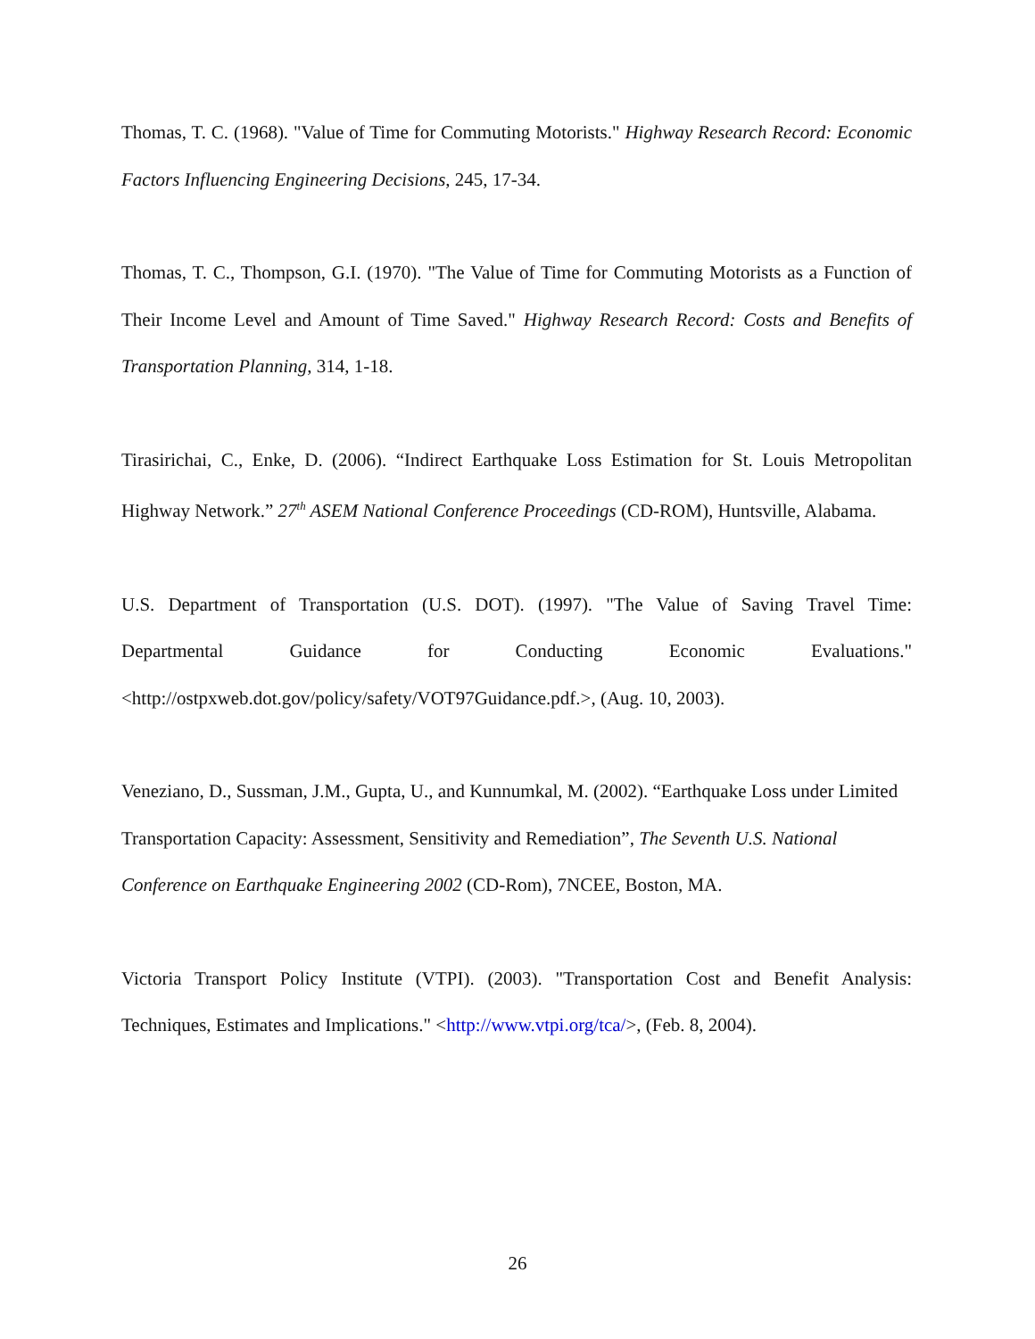Thomas, T. C. (1968). "Value of Time for Commuting Motorists." Highway Research Record: Economic Factors Influencing Engineering Decisions, 245, 17-34.
Thomas, T. C., Thompson, G.I. (1970). "The Value of Time for Commuting Motorists as a Function of Their Income Level and Amount of Time Saved." Highway Research Record: Costs and Benefits of Transportation Planning, 314, 1-18.
Tirasirichai, C., Enke, D. (2006). “Indirect Earthquake Loss Estimation for St. Louis Metropolitan Highway Network.” 27<sup>th</sup> ASEM National Conference Proceedings (CD-ROM), Huntsville, Alabama.
U.S. Department of Transportation (U.S. DOT). (1997). "The Value of Saving Travel Time: Departmental Guidance for Conducting Economic Evaluations." <http://ostpxweb.dot.gov/policy/safety/VOT97Guidance.pdf.>, (Aug. 10, 2003).
Veneziano, D., Sussman, J.M., Gupta, U., and Kunnumkal, M. (2002). “Earthquake Loss under Limited Transportation Capacity: Assessment, Sensitivity and Remediation”, The Seventh U.S. National Conference on Earthquake Engineering 2002 (CD-Rom), 7NCEE, Boston, MA.
Victoria Transport Policy Institute (VTPI). (2003). "Transportation Cost and Benefit Analysis: Techniques, Estimates and Implications." <http://www.vtpi.org/tca/>, (Feb. 8, 2004).
26